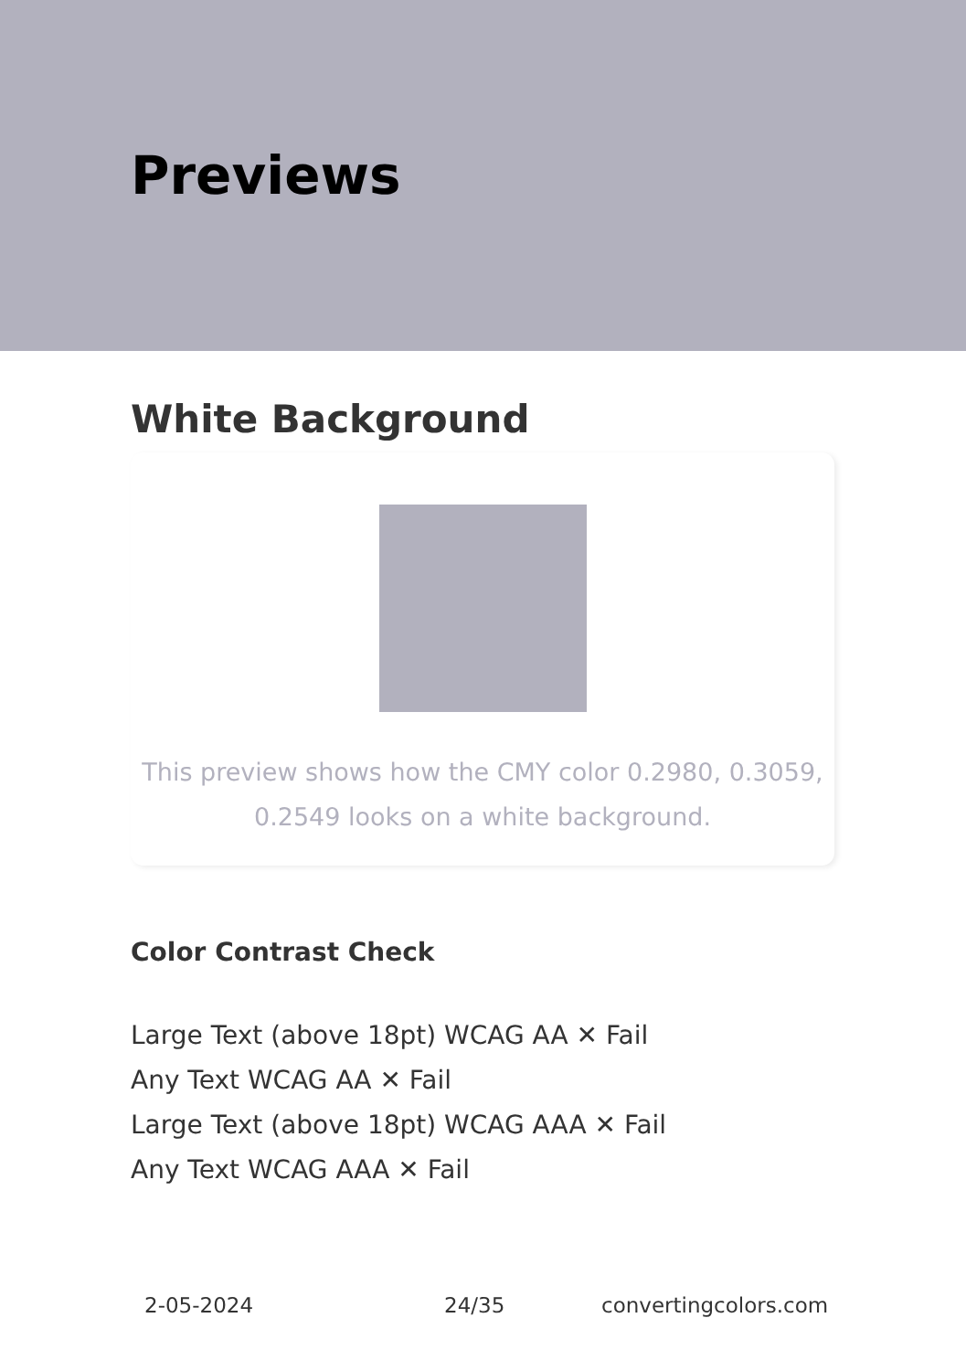Previews
White Background
This preview shows how the CMY color 0.2980, 0.3059,
0.2549 looks on a white background.
Color Contrast Check
Large Text (above 18pt) WCAG AA ✕ Fail
Any Text WCAG AA ✕ Fail
Large Text (above 18pt) WCAG AAA ✕ Fail
Any Text WCAG AAA ✕ Fail
2-05-2024 24/35 convertingcolors.com